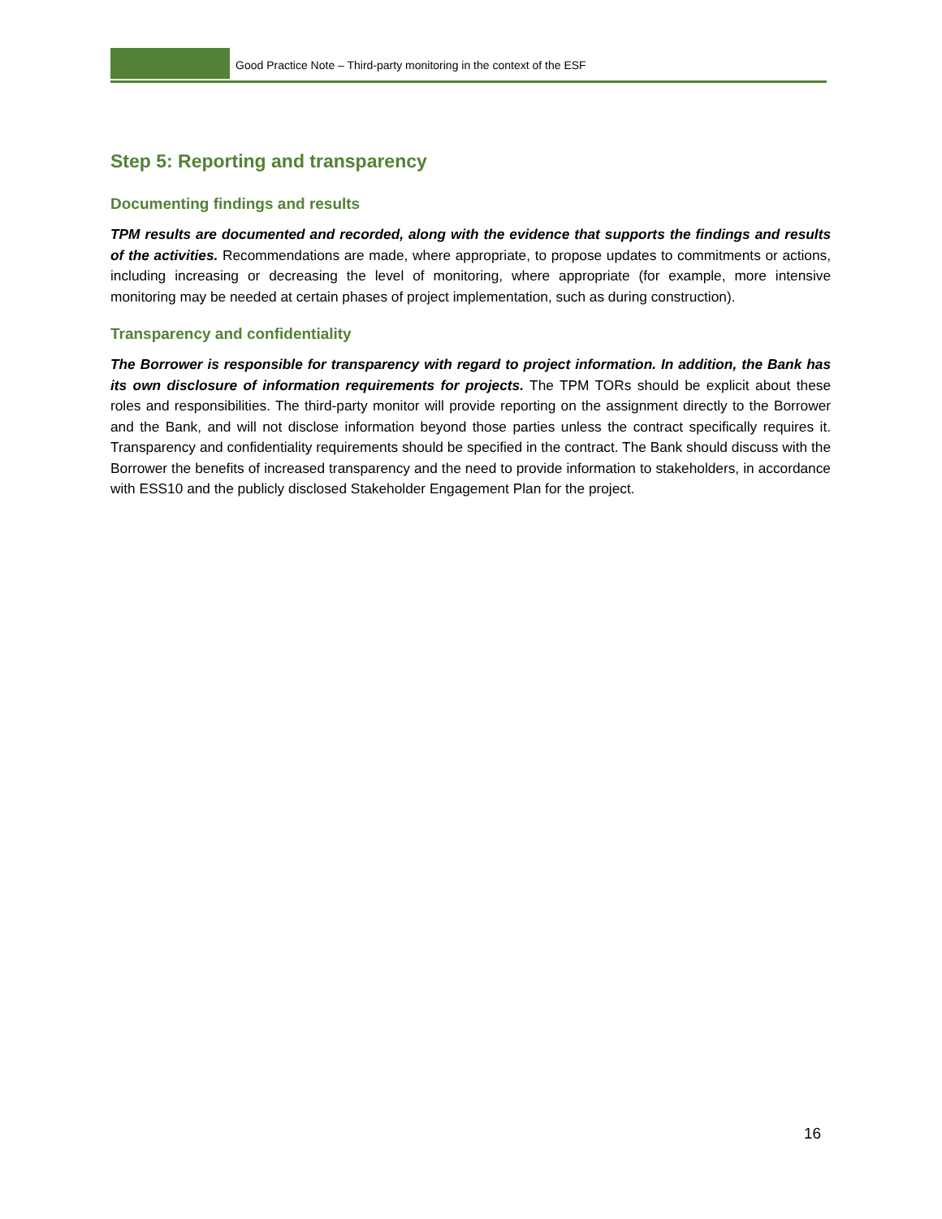Good Practice Note – Third-party monitoring in the context of the ESF
Step 5: Reporting and transparency
Documenting findings and results
TPM results are documented and recorded, along with the evidence that supports the findings and results of the activities. Recommendations are made, where appropriate, to propose updates to commitments or actions, including increasing or decreasing the level of monitoring, where appropriate (for example, more intensive monitoring may be needed at certain phases of project implementation, such as during construction).
Transparency and confidentiality
The Borrower is responsible for transparency with regard to project information. In addition, the Bank has its own disclosure of information requirements for projects. The TPM TORs should be explicit about these roles and responsibilities. The third-party monitor will provide reporting on the assignment directly to the Borrower and the Bank, and will not disclose information beyond those parties unless the contract specifically requires it. Transparency and confidentiality requirements should be specified in the contract. The Bank should discuss with the Borrower the benefits of increased transparency and the need to provide information to stakeholders, in accordance with ESS10 and the publicly disclosed Stakeholder Engagement Plan for the project.
16